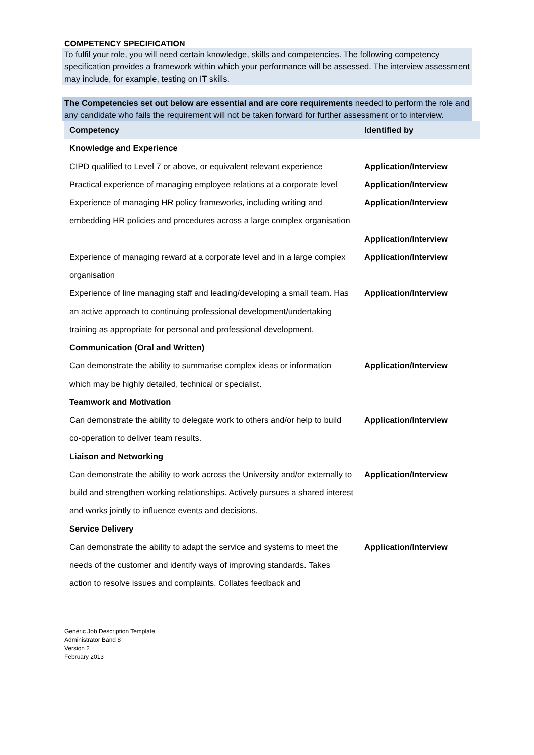COMPETENCY SPECIFICATION
To fulfil your role, you will need certain knowledge, skills and competencies. The following competency specification provides a framework within which your performance will be assessed. The interview assessment may include, for example, testing on IT skills.
The Competencies set out below are essential and are core requirements needed to perform the role and any candidate who fails the requirement will not be taken forward for further assessment or to interview.
| Competency | Identified by |
| --- | --- |
| Knowledge and Experience | |
| CIPD qualified to Level 7 or above, or equivalent relevant experience | Application/Interview |
| Practical experience of managing employee relations at a corporate level | Application/Interview |
| Experience of managing HR policy frameworks, including writing and embedding HR policies and procedures across a large complex organisation | Application/Interview Application/Interview |
| Experience of managing reward at a corporate level and in a large complex organisation | Application/Interview |
| Experience of line managing staff and leading/developing a small team. Has an active approach to continuing professional development/undertaking training as appropriate for personal and professional development. | Application/Interview |
| Communication (Oral and Written) | |
| Can demonstrate the ability to summarise complex ideas or information which may be highly detailed, technical or specialist. | Application/Interview |
| Teamwork and Motivation | |
| Can demonstrate the ability to delegate work to others and/or help to build co-operation to deliver team results. | Application/Interview |
| Liaison and Networking | |
| Can demonstrate the ability to work across the University and/or externally to build and strengthen working relationships. Actively pursues a shared interest and works jointly to influence events and decisions. | Application/Interview |
| Service Delivery | |
| Can demonstrate the ability to adapt the service and systems to meet the needs of the customer and identify ways of improving standards. Takes action to resolve issues and complaints. Collates feedback and | Application/Interview |
Generic Job Description Template
Administrator Band 8
Version 2
February 2013